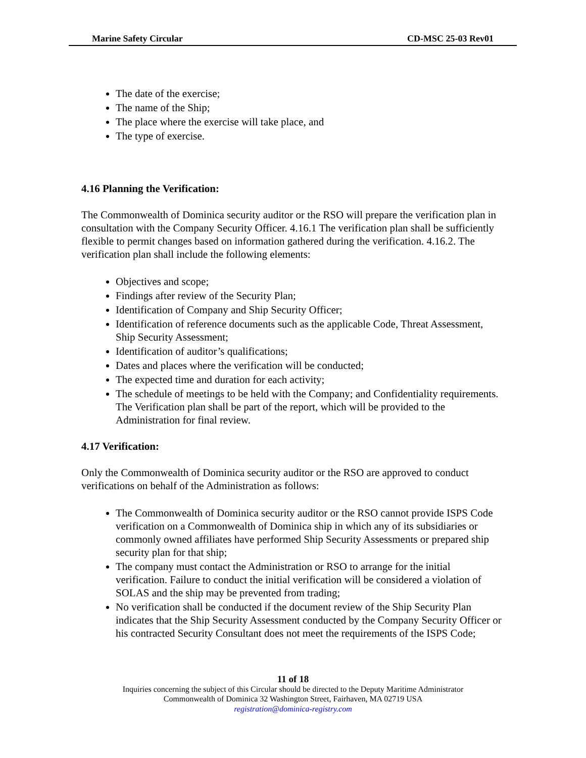Marine Safety Circular CD-MSC 25-03 Rev01
The date of the exercise;
The name of the Ship;
The place where the exercise will take place, and
The type of exercise.
4.16 Planning the Verification:
The Commonwealth of Dominica security auditor or the RSO will prepare the verification plan in consultation with the Company Security Officer. 4.16.1 The verification plan shall be sufficiently flexible to permit changes based on information gathered during the verification. 4.16.2. The verification plan shall include the following elements:
Objectives and scope;
Findings after review of the Security Plan;
Identification of Company and Ship Security Officer;
Identification of reference documents such as the applicable Code, Threat Assessment, Ship Security Assessment;
Identification of auditor’s qualifications;
Dates and places where the verification will be conducted;
The expected time and duration for each activity;
The schedule of meetings to be held with the Company; and Confidentiality requirements. The Verification plan shall be part of the report, which will be provided to the Administration for final review.
4.17 Verification:
Only the Commonwealth of Dominica security auditor or the RSO are approved to conduct verifications on behalf of the Administration as follows:
The Commonwealth of Dominica security auditor or the RSO cannot provide ISPS Code verification on a Commonwealth of Dominica ship in which any of its subsidiaries or commonly owned affiliates have performed Ship Security Assessments or prepared ship security plan for that ship;
The company must contact the Administration or RSO to arrange for the initial verification. Failure to conduct the initial verification will be considered a violation of SOLAS and the ship may be prevented from trading;
No verification shall be conducted if the document review of the Ship Security Plan indicates that the Ship Security Assessment conducted by the Company Security Officer or his contracted Security Consultant does not meet the requirements of the ISPS Code;
11 of 18
Inquiries concerning the subject of this Circular should be directed to the Deputy Maritime Administrator
Commonwealth of Dominica 32 Washington Street, Fairhaven, MA 02719 USA
registration@dominica-registry.com